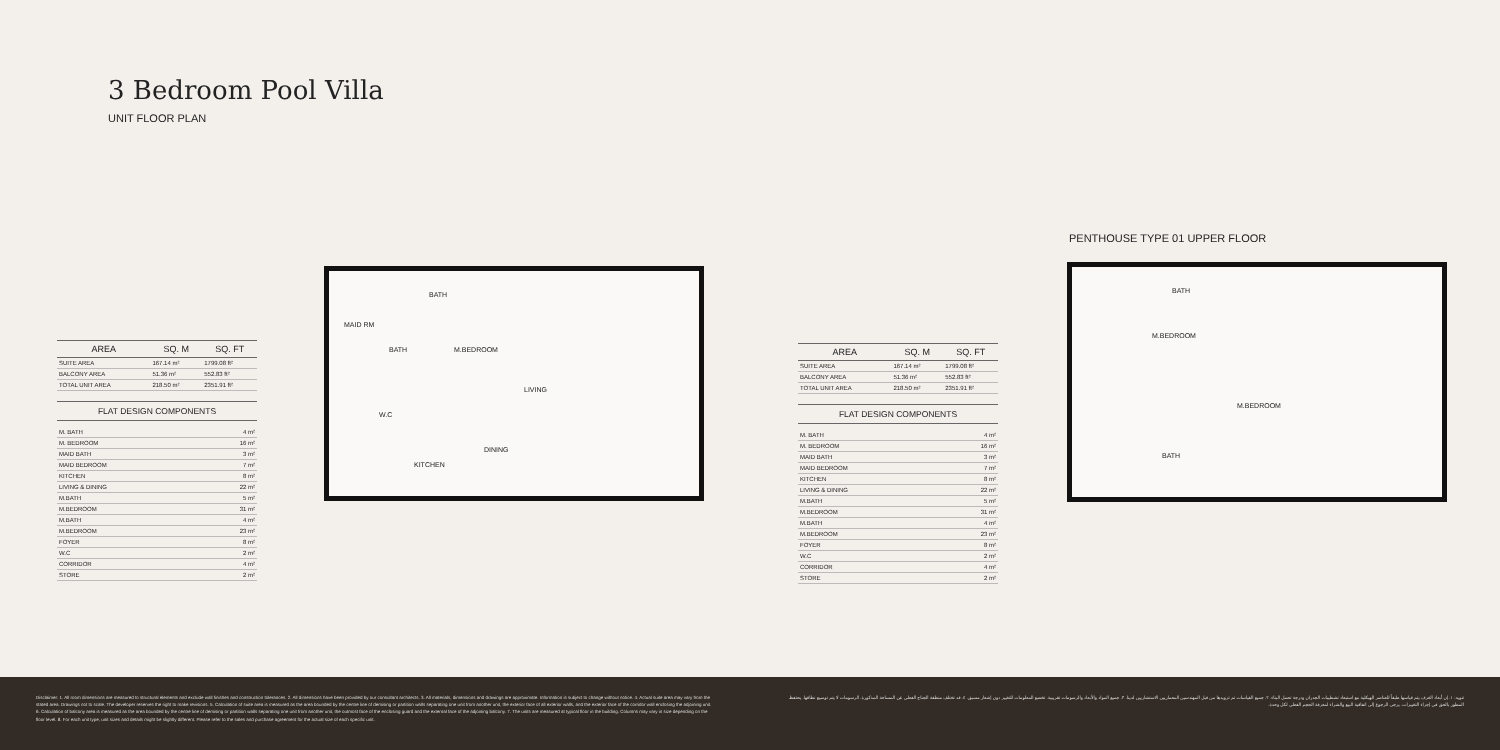3 Bedroom Pool Villa
UNIT FLOOR PLAN
| AREA | SQ. M | SQ. FT |
| --- | --- | --- |
| SUITE AREA | 167.14 m² | 1799.08 ft² |
| BALCONY AREA | 51.36 m² | 552.83 ft² |
| TOTAL UNIT AREA | 218.50 m² | 2351.91 ft² |
FLAT DESIGN COMPONENTS
| M. BATH | 4 m² |
| M. BEDROOM | 16 m² |
| MAID BATH | 3 m² |
| MAID BEDROOM | 7 m² |
| KITCHEN | 8 m² |
| LIVING & DINING | 22 m² |
| M.BATH | 5 m² |
| M.BEDROOM | 31 m² |
| M.BATH | 4 m² |
| M.BEDROOM | 23 m² |
| FOYER | 8 m² |
| W.C | 2 m² |
| CORRIDOR | 4 m² |
| STORE | 2 m² |
BATH
MAID RM
BATH M.BEDROOM
LIVING
W.C
KITCHEN
DINING
| AREA | SQ. M | SQ. FT |
| --- | --- | --- |
| SUITE AREA | 167.14 m² | 1799.08 ft² |
| BALCONY AREA | 51.36 m² | 552.83 ft² |
| TOTAL UNIT AREA | 218.50 m² | 2351.91 ft² |
FLAT DESIGN COMPONENTS
| M. BATH | 4 m² |
| M. BEDROOM | 16 m² |
| MAID BATH | 3 m² |
| MAID BEDROOM | 7 m² |
| KITCHEN | 8 m² |
| LIVING & DINING | 22 m² |
| M.BATH | 5 m² |
| M.BEDROOM | 31 m² |
| M.BATH | 4 m² |
| M.BEDROOM | 23 m² |
| FOYER | 8 m² |
| W.C | 2 m² |
| CORRIDOR | 4 m² |
| STORE | 2 m² |
PENTHOUSE TYPE 01 UPPER FLOOR
BATH
M.BEDROOM
M.BEDROOM
BATH
Disclaimer: 1. All room dimensions are measured to structural elements and exclude wall finishes and construction tolerances. 2. All dimensions have been provided by our consultant architects. 3. All materials, dimensions and drawings are approximate. Information is subject to change without notice. 4. Actual suite area may vary from the stated area. Drawings not to scale. The developer reserves the right to make revisions. 5. Calculation of suite area is measured as the area bounded by the centre line of demising or partition walls separating one unit from another unit, the exterior face of all exterior walls, and the exterior face of the corridor wall enclosing the adjoining unit. 6. Calculation of balcony area is measured as the area bounded by the centre line of demising or partition walls separating one unit from another unit, the outmost face of the enclosing guard and the external face of the adjoining balcony. 7. The units are measured at typical floor in the building. Columns may vary in size depending on the floor level. 8. For each unit type, unit sizes and details might be slightly different. Please refer to the sales and purchase agreement for the actual size of each specific unit.
تنويه: ١. إن أبعاد الغرف يتم قياسها طبقاً للعناصر الهيكلية مع استبعاد تشطيبات الجدران ودرجة تحمل البناء. ٢. جميع القياسات تم تزويدها من قبل المهندسين المعماريين الاستشاريين لدينا. ٣. جميع المواد والأبعاد والرسومات تقريبية. تخضع المعلومات للتغيير دون إشعار مسبق. ٤. قد تختلف منطقة الجناح الفعلي عن المساحة المذكورة. الرسومات لا يتم توسيع نطاقها. يحتفظ المطور بالحق في إجراء التغييرات. يرجى الرجوع إلى اتفاقية البيع والشراء لمعرفة الحجم الفعلي لكل وحدة.